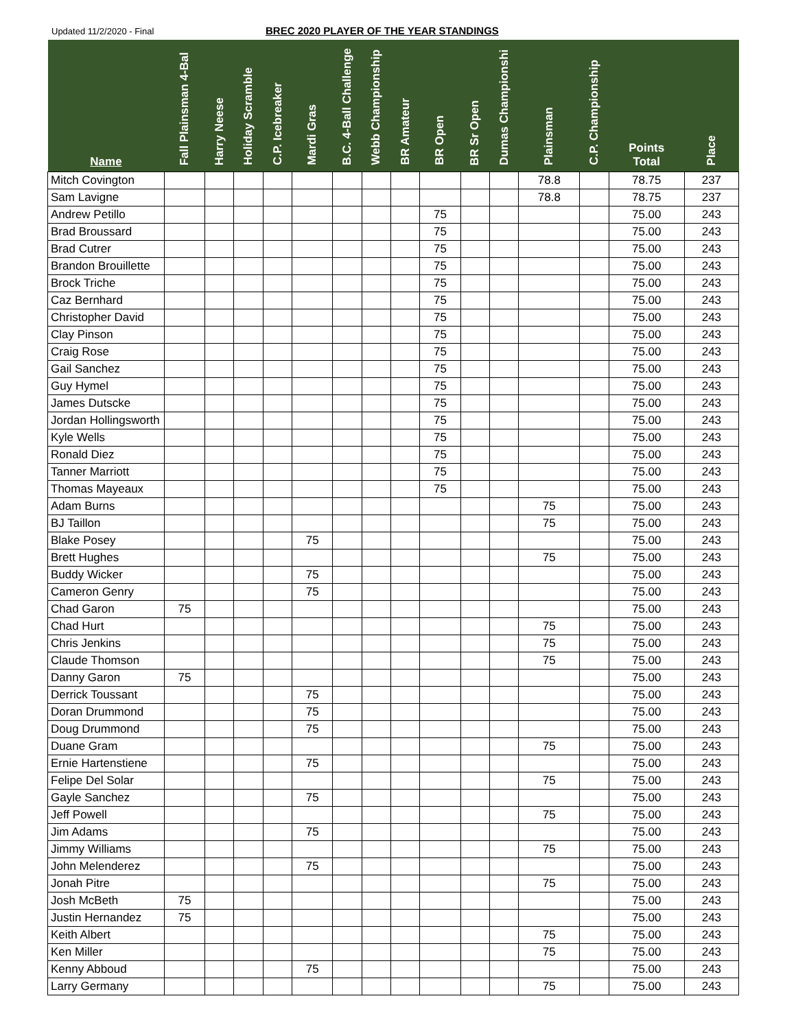Updated 11/2/2020 - Final BREC 2020 PLAYER OF THE YEAR STANDINGS
| Name | Fall Plainsman 4-Bal | Harry Neese | Holiday Scramble | C.P. Icebreaker | Mardi Gras | B.C. 4-Ball Challenge | Webb Championship | BR Amateur | BR Open | BR Sr Open | Dumas Championshi | Plainsman | C.P. Championship | Points Total | Place |
| --- | --- | --- | --- | --- | --- | --- | --- | --- | --- | --- | --- | --- | --- | --- | --- |
| Mitch Covington | | | | | | | | | | | | 78.8 | | 78.75 | 237 |
| Sam Lavigne | | | | | | | | | | | | 78.8 | | 78.75 | 237 |
| Andrew Petillo | | | | | | | | | 75 | | | | | 75.00 | 243 |
| Brad Broussard | | | | | | | | | 75 | | | | | 75.00 | 243 |
| Brad Cutrer | | | | | | | | | 75 | | | | | 75.00 | 243 |
| Brandon Brouillette | | | | | | | | | 75 | | | | | 75.00 | 243 |
| Brock Triche | | | | | | | | | 75 | | | | | 75.00 | 243 |
| Caz Bernhard | | | | | | | | | 75 | | | | | 75.00 | 243 |
| Christopher David | | | | | | | | | 75 | | | | | 75.00 | 243 |
| Clay Pinson | | | | | | | | | 75 | | | | | 75.00 | 243 |
| Craig Rose | | | | | | | | | 75 | | | | | 75.00 | 243 |
| Gail Sanchez | | | | | | | | | 75 | | | | | 75.00 | 243 |
| Guy Hymel | | | | | | | | | 75 | | | | | 75.00 | 243 |
| James Dutscke | | | | | | | | | 75 | | | | | 75.00 | 243 |
| Jordan Hollingsworth | | | | | | | | | 75 | | | | | 75.00 | 243 |
| Kyle Wells | | | | | | | | | 75 | | | | | 75.00 | 243 |
| Ronald Diez | | | | | | | | | 75 | | | | | 75.00 | 243 |
| Tanner Marriott | | | | | | | | | 75 | | | | | 75.00 | 243 |
| Thomas Mayeaux | | | | | | | | | 75 | | | | | 75.00 | 243 |
| Adam Burns | | | | | | | | | | | | 75 | | 75.00 | 243 |
| BJ Taillon | | | | | | | | | | | | 75 | | 75.00 | 243 |
| Blake Posey | | | | | 75 | | | | | | | | | 75.00 | 243 |
| Brett Hughes | | | | | | | | | | | | 75 | | 75.00 | 243 |
| Buddy Wicker | | | | | 75 | | | | | | | | | 75.00 | 243 |
| Cameron Genry | | | | | 75 | | | | | | | | | 75.00 | 243 |
| Chad Garon | 75 | | | | | | | | | | | | | 75.00 | 243 |
| Chad Hurt | | | | | | | | | | | | 75 | | 75.00 | 243 |
| Chris Jenkins | | | | | | | | | | | | 75 | | 75.00 | 243 |
| Claude Thomson | | | | | | | | | | | | 75 | | 75.00 | 243 |
| Danny Garon | 75 | | | | | | | | | | | | | 75.00 | 243 |
| Derrick Toussant | | | | | 75 | | | | | | | | | 75.00 | 243 |
| Doran Drummond | | | | | 75 | | | | | | | | | 75.00 | 243 |
| Doug Drummond | | | | | 75 | | | | | | | | | 75.00 | 243 |
| Duane Gram | | | | | | | | | | | | 75 | | 75.00 | 243 |
| Ernie Hartenstiene | | | | | 75 | | | | | | | | | 75.00 | 243 |
| Felipe Del Solar | | | | | | | | | | | | 75 | | 75.00 | 243 |
| Gayle Sanchez | | | | | 75 | | | | | | | | | 75.00 | 243 |
| Jeff Powell | | | | | | | | | | | | 75 | | 75.00 | 243 |
| Jim Adams | | | | | 75 | | | | | | | | | 75.00 | 243 |
| Jimmy Williams | | | | | | | | | | | | 75 | | 75.00 | 243 |
| John Melenderez | | | | | 75 | | | | | | | | | 75.00 | 243 |
| Jonah Pitre | | | | | | | | | | | | 75 | | 75.00 | 243 |
| Josh McBeth | 75 | | | | | | | | | | | | | 75.00 | 243 |
| Justin Hernandez | 75 | | | | | | | | | | | | | 75.00 | 243 |
| Keith Albert | | | | | | | | | | | | 75 | | 75.00 | 243 |
| Ken Miller | | | | | | | | | | | | 75 | | 75.00 | 243 |
| Kenny Abboud | | | | | 75 | | | | | | | | | 75.00 | 243 |
| Larry Germany | | | | | | | | | | | | 75 | | 75.00 | 243 |